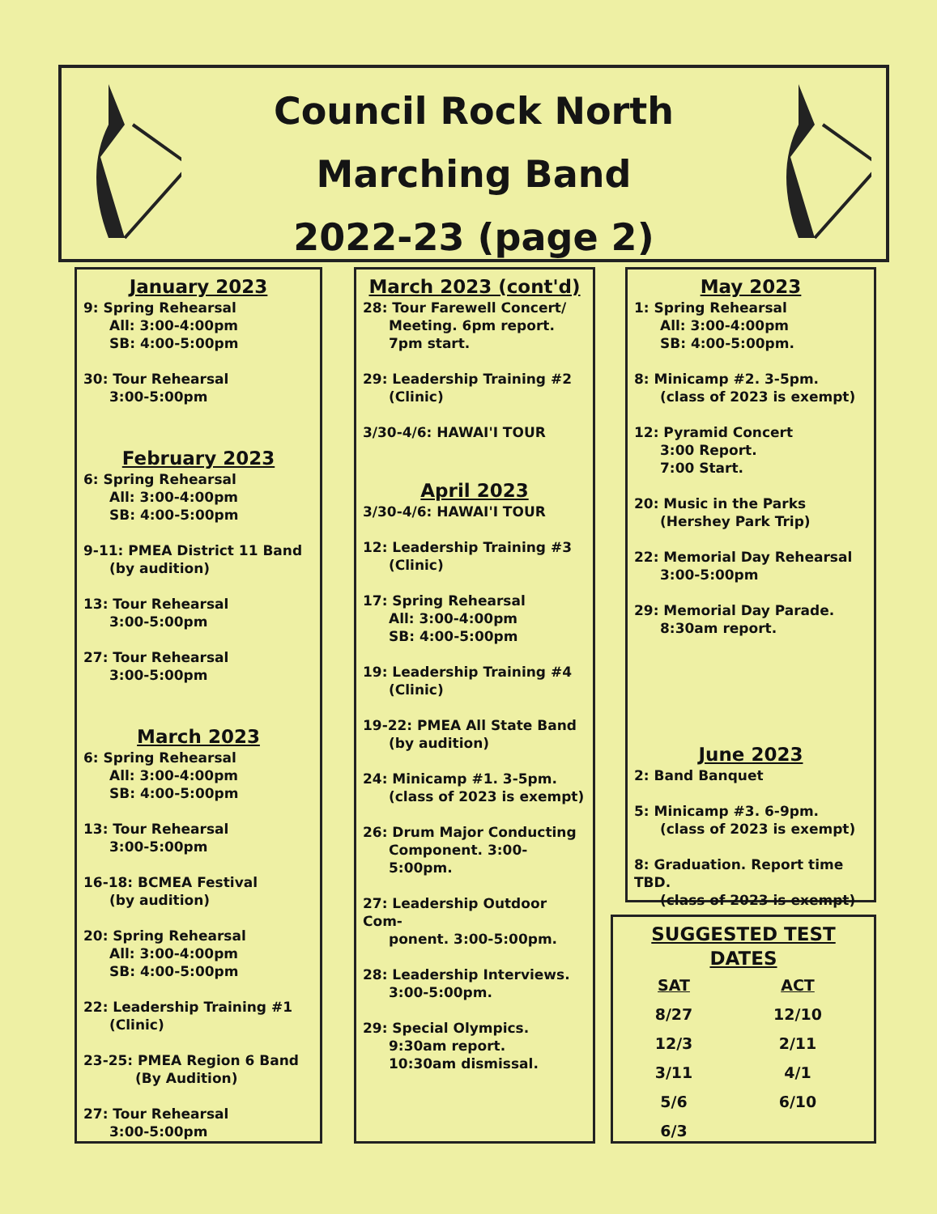Council Rock North
Marching Band
2022-23 (page 2)
January 2023
9: Spring Rehearsal
All: 3:00-4:00pm
SB: 4:00-5:00pm
30: Tour Rehearsal
3:00-5:00pm
February 2023
6: Spring Rehearsal
All: 3:00-4:00pm
SB: 4:00-5:00pm
9-11: PMEA District 11 Band
(by audition)
13: Tour Rehearsal
3:00-5:00pm
27: Tour Rehearsal
3:00-5:00pm
March 2023
6: Spring Rehearsal
All: 3:00-4:00pm
SB: 4:00-5:00pm
13: Tour Rehearsal
3:00-5:00pm
16-18: BCMEA Festival
(by audition)
20: Spring Rehearsal
All: 3:00-4:00pm
SB: 4:00-5:00pm
22: Leadership Training #1
(Clinic)
23-25: PMEA Region 6 Band
(By Audition)
27: Tour Rehearsal
3:00-5:00pm
March 2023 (cont'd)
28: Tour Farewell Concert/
Meeting. 6pm report. 7pm start.
29: Leadership Training #2
(Clinic)
3/30-4/6: HAWAI'I TOUR
April 2023
3/30-4/6: HAWAI'I TOUR
12: Leadership Training #3
(Clinic)
17: Spring Rehearsal
All: 3:00-4:00pm
SB: 4:00-5:00pm
19: Leadership Training #4
(Clinic)
19-22: PMEA All State Band
(by audition)
24: Minicamp #1. 3-5pm.
(class of 2023 is exempt)
26: Drum Major Conducting
Component. 3:00-5:00pm.
27: Leadership Outdoor Com-
ponent. 3:00-5:00pm.
28: Leadership Interviews.
3:00-5:00pm.
29: Special Olympics.
9:30am report.
10:30am dismissal.
May 2023
1: Spring Rehearsal
All: 3:00-4:00pm
SB: 4:00-5:00pm.
8: Minicamp #2. 3-5pm.
(class of 2023 is exempt)
12: Pyramid Concert
3:00 Report.
7:00 Start.
20: Music in the Parks
(Hershey Park Trip)
22: Memorial Day Rehearsal
3:00-5:00pm
29: Memorial Day Parade.
8:30am report.
June 2023
2: Band Banquet
5: Minicamp #3. 6-9pm.
(class of 2023 is exempt)
8: Graduation. Report time TBD.
(class of 2023 is exempt)
SUGGESTED TEST DATES
| SAT | ACT |
| --- | --- |
| 8/27 | 12/10 |
| 12/3 | 2/11 |
| 3/11 | 4/1 |
| 5/6 | 6/10 |
| 6/3 | |